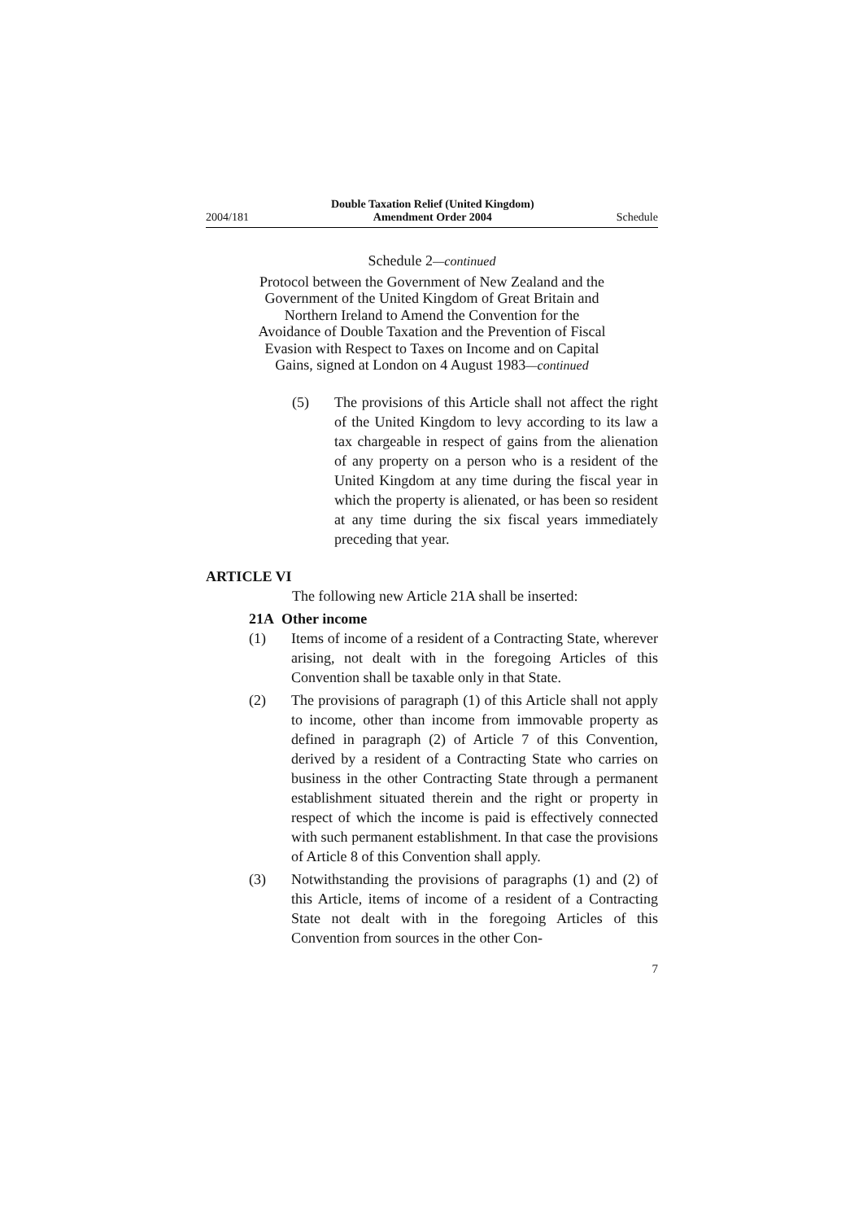2004/181 Double Taxation Relief (United Kingdom)
Amendment Order 2004 Schedule
Schedule 2—continued
Protocol between the Government of New Zealand and the Government of the United Kingdom of Great Britain and Northern Ireland to Amend the Convention for the Avoidance of Double Taxation and the Prevention of Fiscal Evasion with Respect to Taxes on Income and on Capital Gains, signed at London on 4 August 1983—continued
(5) The provisions of this Article shall not affect the right of the United Kingdom to levy according to its law a tax chargeable in respect of gains from the alienation of any property on a person who is a resident of the United Kingdom at any time during the fiscal year in which the property is alienated, or has been so resident at any time during the six fiscal years immediately preceding that year.
ARTICLE VI
The following new Article 21A shall be inserted:
21A Other income
(1) Items of income of a resident of a Contracting State, wherever arising, not dealt with in the foregoing Articles of this Convention shall be taxable only in that State.
(2) The provisions of paragraph (1) of this Article shall not apply to income, other than income from immovable property as defined in paragraph (2) of Article 7 of this Convention, derived by a resident of a Contracting State who carries on business in the other Contracting State through a permanent establishment situated therein and the right or property in respect of which the income is paid is effectively connected with such permanent establishment. In that case the provisions of Article 8 of this Convention shall apply.
(3) Notwithstanding the provisions of paragraphs (1) and (2) of this Article, items of income of a resident of a Contracting State not dealt with in the foregoing Articles of this Convention from sources in the other Con-
7